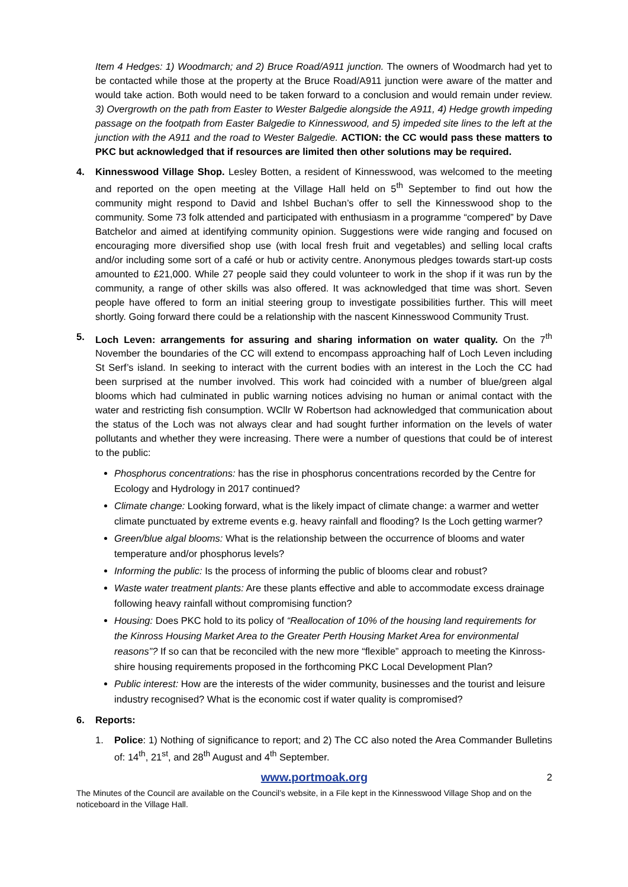Item 4 Hedges: 1) Woodmarch; and 2) Bruce Road/A911 junction. The owners of Woodmarch had yet to be contacted while those at the property at the Bruce Road/A911 junction were aware of the matter and would take action. Both would need to be taken forward to a conclusion and would remain under review. 3) Overgrowth on the path from Easter to Wester Balgedie alongside the A911, 4) Hedge growth impeding passage on the footpath from Easter Balgedie to Kinnesswood, and 5) impeded site lines to the left at the junction with the A911 and the road to Wester Balgedie. ACTION: the CC would pass these matters to PKC but acknowledged that if resources are limited then other solutions may be required.
4. Kinnesswood Village Shop. Lesley Botten, a resident of Kinnesswood, was welcomed to the meeting and reported on the open meeting at the Village Hall held on 5<sup>th</sup> September to find out how the community might respond to David and Ishbel Buchan’s offer to sell the Kinnesswood shop to the community. Some 73 folk attended and participated with enthusiasm in a programme “compered” by Dave Batchelor and aimed at identifying community opinion. Suggestions were wide ranging and focused on encouraging more diversified shop use (with local fresh fruit and vegetables) and selling local crafts and/or including some sort of a café or hub or activity centre. Anonymous pledges towards start-up costs amounted to £21,000. While 27 people said they could volunteer to work in the shop if it was run by the community, a range of other skills was also offered. It was acknowledged that time was short. Seven people have offered to form an initial steering group to investigate possibilities further. This will meet shortly. Going forward there could be a relationship with the nascent Kinnesswood Community Trust.
5. Loch Leven: arrangements for assuring and sharing information on water quality. On the 7<sup>th</sup> November the boundaries of the CC will extend to encompass approaching half of Loch Leven including St Serf’s island. In seeking to interact with the current bodies with an interest in the Loch the CC had been surprised at the number involved. This work had coincided with a number of blue/green algal blooms which had culminated in public warning notices advising no human or animal contact with the water and restricting fish consumption. WCllr W Robertson had acknowledged that communication about the status of the Loch was not always clear and had sought further information on the levels of water pollutants and whether they were increasing. There were a number of questions that could be of interest to the public:
Phosphorus concentrations: has the rise in phosphorus concentrations recorded by the Centre for Ecology and Hydrology in 2017 continued?
Climate change: Looking forward, what is the likely impact of climate change: a warmer and wetter climate punctuated by extreme events e.g. heavy rainfall and flooding? Is the Loch getting warmer?
Green/blue algal blooms: What is the relationship between the occurrence of blooms and water temperature and/or phosphorus levels?
Informing the public: Is the process of informing the public of blooms clear and robust?
Waste water treatment plants: Are these plants effective and able to accommodate excess drainage following heavy rainfall without compromising function?
Housing: Does PKC hold to its policy of “Reallocation of 10% of the housing land requirements for the Kinross Housing Market Area to the Greater Perth Housing Market Area for environmental reasons”? If so can that be reconciled with the new more “flexible” approach to meeting the Kinross-shire housing requirements proposed in the forthcoming PKC Local Development Plan?
Public interest: How are the interests of the wider community, businesses and the tourist and leisure industry recognised? What is the economic cost if water quality is compromised?
6. Reports:
1. Police: 1) Nothing of significance to report; and 2) The CC also noted the Area Commander Bulletins of: 14<sup>th</sup>, 21<sup>st</sup>, and 28<sup>th</sup> August and 4<sup>th</sup> September.
www.portmoak.org 2
The Minutes of the Council are available on the Council’s website, in a File kept in the Kinnesswood Village Shop and on the noticeboard in the Village Hall.